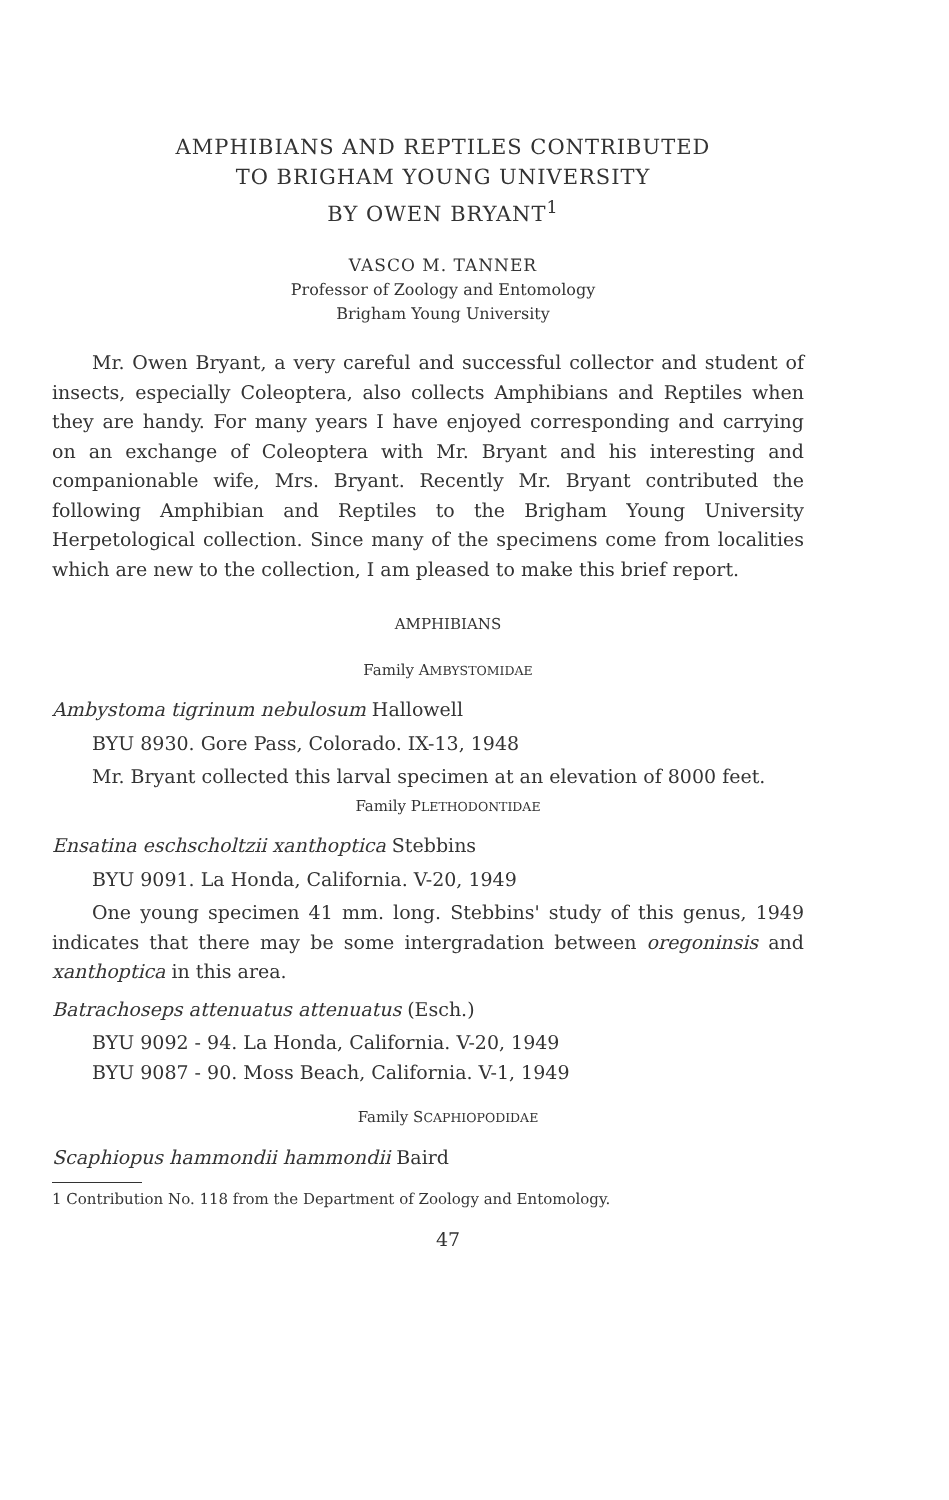AMPHIBIANS AND REPTILES CONTRIBUTED
TO BRIGHAM YOUNG UNIVERSITY
BY OWEN BRYANT<sup>1</sup>
VASCO M. TANNER
Professor of Zoology and Entomology
Brigham Young University
Mr. Owen Bryant, a very careful and successful collector and student of insects, especially Coleoptera, also collects Amphibians and Reptiles when they are handy. For many years I have enjoyed corresponding and carrying on an exchange of Coleoptera with Mr. Bryant and his interesting and companionable wife, Mrs. Bryant. Recently Mr. Bryant contributed the following Amphibian and Reptiles to the Brigham Young University Herpetological collection. Since many of the specimens come from localities which are new to the collection, I am pleased to make this brief report.
AMPHIBIANS
Family AMBYSTOMIDAE
Ambystoma tigrinum nebulosum Hallowell
BYU 8930. Gore Pass, Colorado. IX-13, 1948
Mr. Bryant collected this larval specimen at an elevation of 8000 feet.
Family PLETHODONTIDAE
Ensatina eschscholtzii xanthoptica Stebbins
BYU 9091. La Honda, California. V-20, 1949
One young specimen 41 mm. long. Stebbins' study of this genus, 1949 indicates that there may be some intergradation between oregoninsis and xanthoptica in this area.
Batrachoseps attenuatus attenuatus (Esch.)
BYU 9092 - 94. La Honda, California. V-20, 1949
BYU 9087 - 90. Moss Beach, California. V-1, 1949
Family SCAPHIOPODIDAE
Scaphiopus hammondii hammondii Baird
1 Contribution No. 118 from the Department of Zoology and Entomology.
47